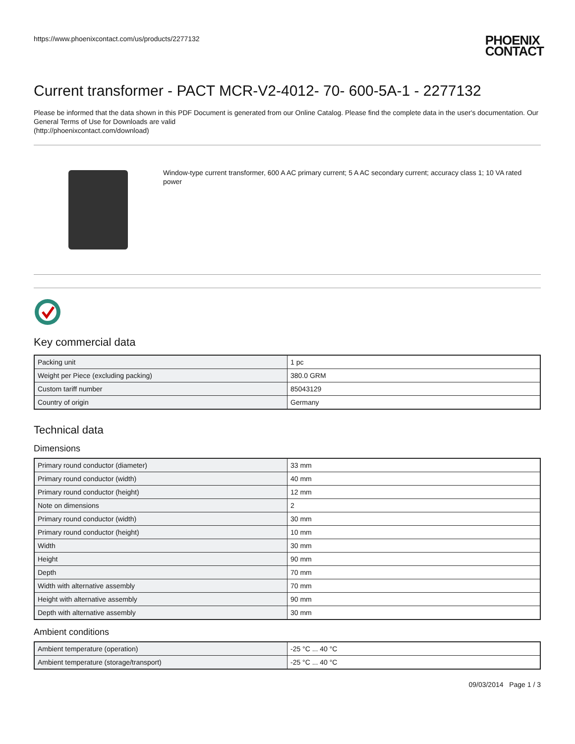https://www.phoenixcontact.com/us/products/2277132 PHOENIX
CONTACT
Current transformer - PACT MCR-V2-4012- 70- 600-5A-1 - 2277132
Please be informed that the data shown in this PDF Document is generated from our Online Catalog. Please find the complete data in the user's documentation. Our General Terms of Use for Downloads are valid
(http://phoenixcontact.com/download)
Window-type current transformer, 600 A AC primary current; 5 A AC secondary current; accuracy class 1; 10 VA rated power
Key commercial data
| Packing unit | 1 pc |
| Weight per Piece (excluding packing) | 380.0 GRM |
| Custom tariff number | 85043129 |
| Country of origin | Germany |
Technical data
Dimensions
| Primary round conductor (diameter) | 33 mm |
| Primary round conductor (width) | 40 mm |
| Primary round conductor (height) | 12 mm |
| Note on dimensions | 2 |
| Primary round conductor (width) | 30 mm |
| Primary round conductor (height) | 10 mm |
| Width | 30 mm |
| Height | 90 mm |
| Depth | 70 mm |
| Width with alternative assembly | 70 mm |
| Height with alternative assembly | 90 mm |
| Depth with alternative assembly | 30 mm |
Ambient conditions
| Ambient temperature (operation) | -25 °C ... 40 °C |
| Ambient temperature (storage/transport) | -25 °C ... 40 °C |
09/03/2014 Page 1 / 3